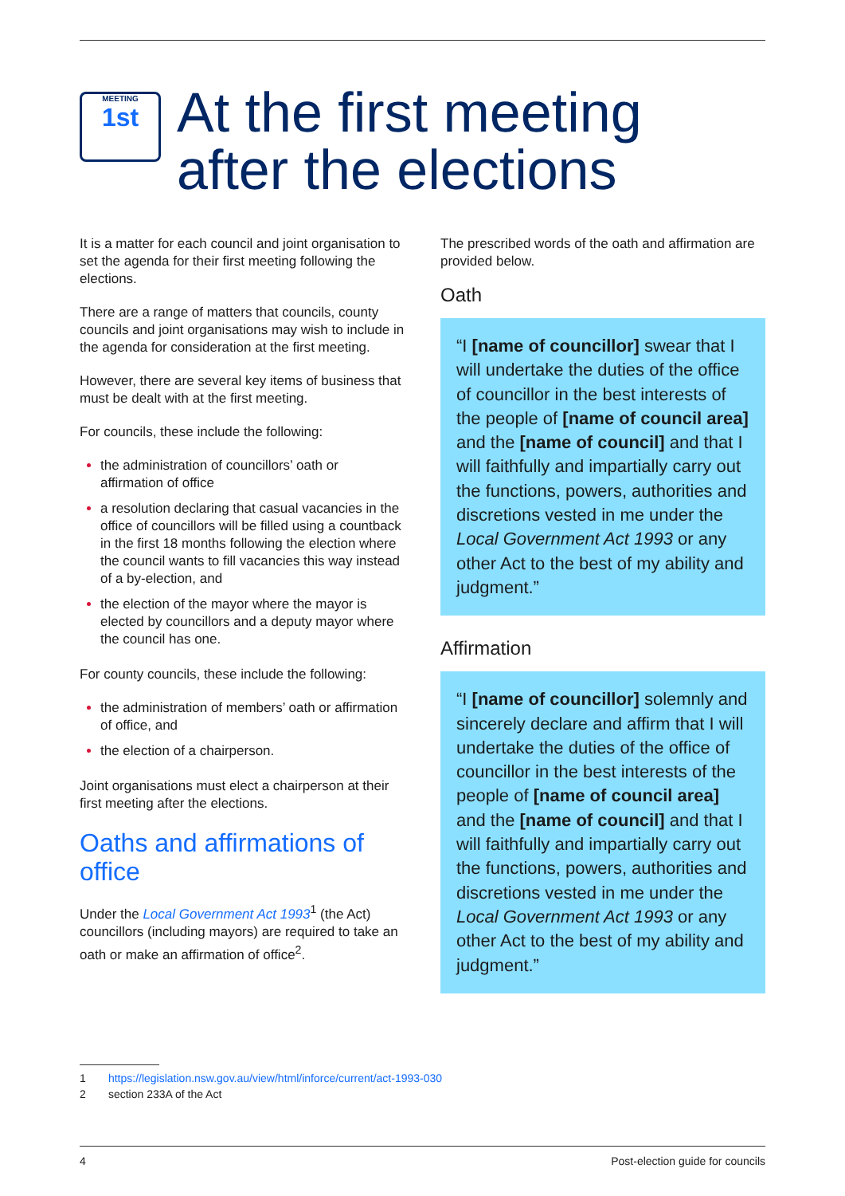MEETING
1st
At the first meeting
after the elections
It is a matter for each council and joint organisation to set the agenda for their first meeting following the elections.
There are a range of matters that councils, county councils and joint organisations may wish to include in the agenda for consideration at the first meeting.
However, there are several key items of business that must be dealt with at the first meeting.
For councils, these include the following:
the administration of councillors’ oath or affirmation of office
a resolution declaring that casual vacancies in the office of councillors will be filled using a countback in the first 18 months following the election where the council wants to fill vacancies this way instead of a by-election, and
the election of the mayor where the mayor is elected by councillors and a deputy mayor where the council has one.
For county councils, these include the following:
the administration of members’ oath or affirmation of office, and
the election of a chairperson.
Joint organisations must elect a chairperson at their first meeting after the elections.
Oaths and affirmations of office
Under the Local Government Act 1993<sup>1</sup> (the Act) councillors (including mayors) are required to take an oath or make an affirmation of office<sup>2</sup>.
The prescribed words of the oath and affirmation are provided below.
Oath
“I [name of councillor] swear that I will undertake the duties of the office of councillor in the best interests of the people of [name of council area] and the [name of council] and that I will faithfully and impartially carry out the functions, powers, authorities and discretions vested in me under the Local Government Act 1993 or any other Act to the best of my ability and judgment.”
Affirmation
“I [name of councillor] solemnly and sincerely declare and affirm that I will undertake the duties of the office of councillor in the best interests of the people of [name of council area] and the [name of council] and that I will faithfully and impartially carry out the functions, powers, authorities and discretions vested in me under the Local Government Act 1993 or any other Act to the best of my ability and judgment.”
1 https://legislation.nsw.gov.au/view/html/inforce/current/act-1993-030
2 section 233A of the Act
4 Post-election guide for councils